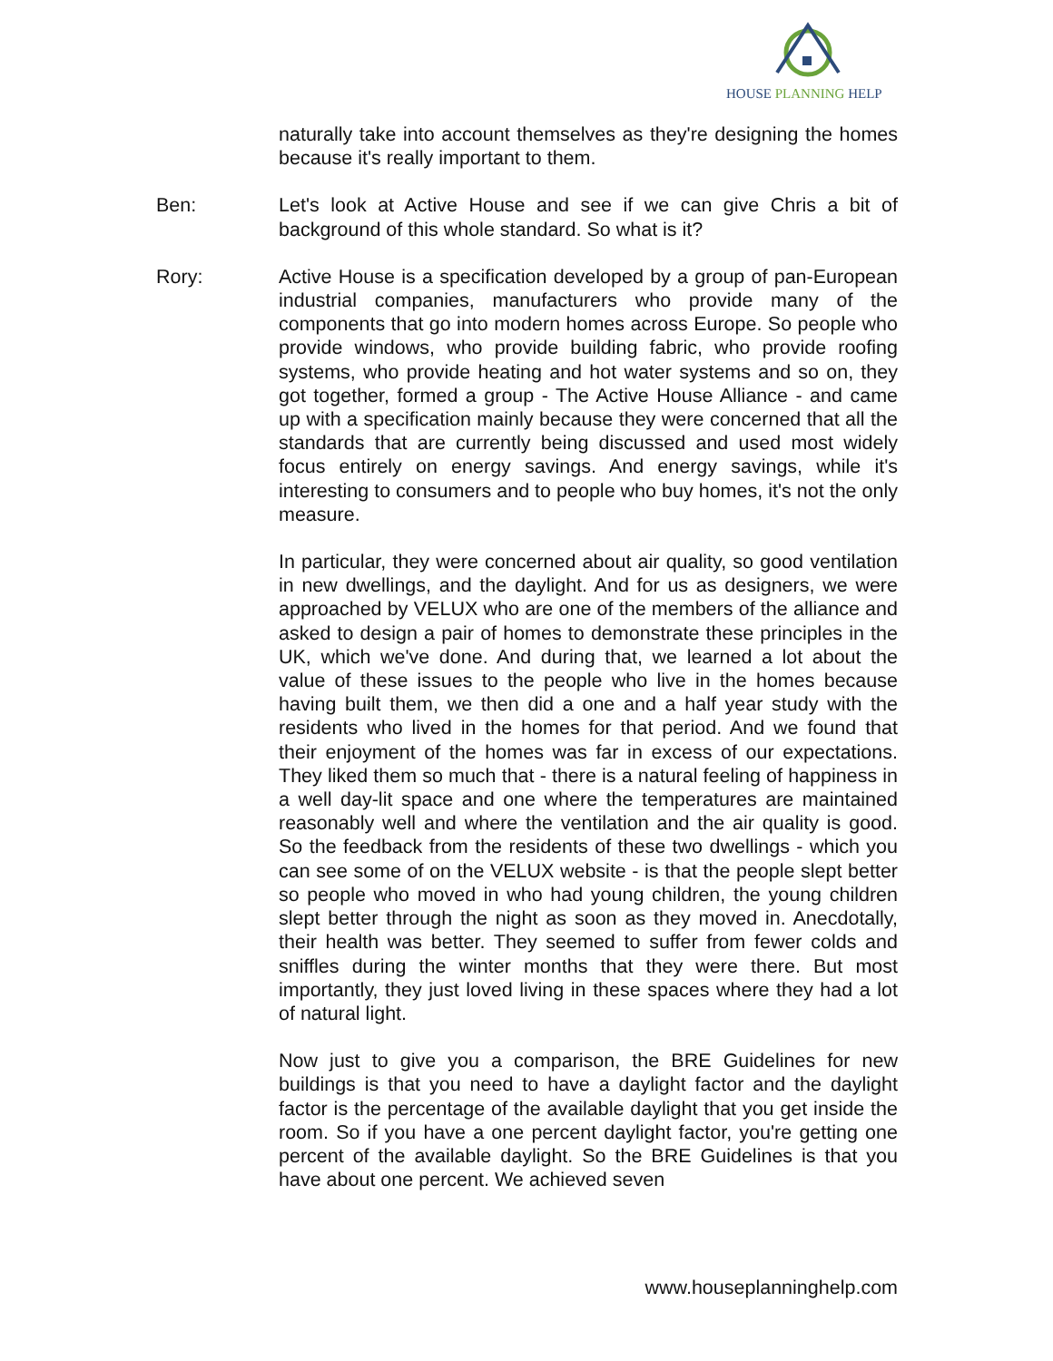HOUSE PLANNING HELP
naturally take into account themselves as they're designing the homes because it's really important to them.
Ben: Let's look at Active House and see if we can give Chris a bit of background of this whole standard. So what is it?
Rory: Active House is a specification developed by a group of pan-European industrial companies, manufacturers who provide many of the components that go into modern homes across Europe. So people who provide windows, who provide building fabric, who provide roofing systems, who provide heating and hot water systems and so on, they got together, formed a group - The Active House Alliance - and came up with a specification mainly because they were concerned that all the standards that are currently being discussed and used most widely focus entirely on energy savings. And energy savings, while it's interesting to consumers and to people who buy homes, it's not the only measure.
In particular, they were concerned about air quality, so good ventilation in new dwellings, and the daylight. And for us as designers, we were approached by VELUX who are one of the members of the alliance and asked to design a pair of homes to demonstrate these principles in the UK, which we've done. And during that, we learned a lot about the value of these issues to the people who live in the homes because having built them, we then did a one and a half year study with the residents who lived in the homes for that period. And we found that their enjoyment of the homes was far in excess of our expectations. They liked them so much that - there is a natural feeling of happiness in a well day-lit space and one where the temperatures are maintained reasonably well and where the ventilation and the air quality is good. So the feedback from the residents of these two dwellings - which you can see some of on the VELUX website - is that the people slept better so people who moved in who had young children, the young children slept better through the night as soon as they moved in. Anecdotally, their health was better. They seemed to suffer from fewer colds and sniffles during the winter months that they were there. But most importantly, they just loved living in these spaces where they had a lot of natural light.
Now just to give you a comparison, the BRE Guidelines for new buildings is that you need to have a daylight factor and the daylight factor is the percentage of the available daylight that you get inside the room. So if you have a one percent daylight factor, you're getting one percent of the available daylight. So the BRE Guidelines is that you have about one percent. We achieved seven
www.houseplanninghelp.com